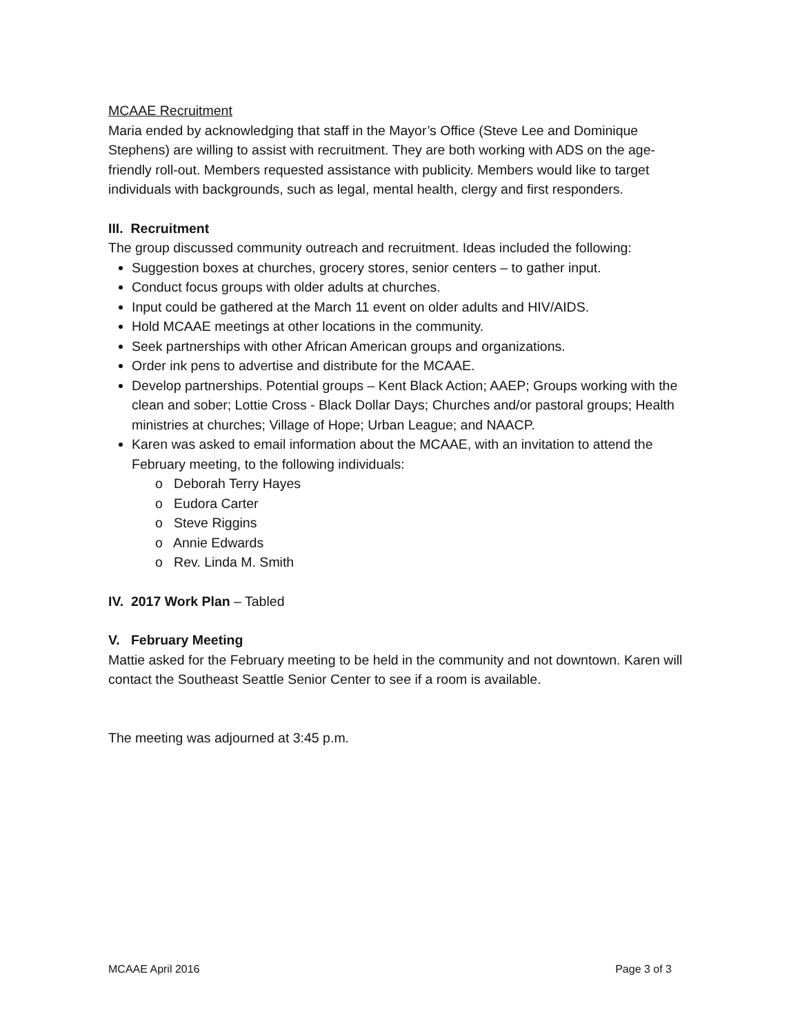MCAAE Recruitment
Maria ended by acknowledging that staff in the Mayor’s Office (Steve Lee and Dominique Stephens) are willing to assist with recruitment. They are both working with ADS on the age-friendly roll-out. Members requested assistance with publicity. Members would like to target individuals with backgrounds, such as legal, mental health, clergy and first responders.
III. Recruitment
The group discussed community outreach and recruitment. Ideas included the following:
Suggestion boxes at churches, grocery stores, senior centers – to gather input.
Conduct focus groups with older adults at churches.
Input could be gathered at the March 11 event on older adults and HIV/AIDS.
Hold MCAAE meetings at other locations in the community.
Seek partnerships with other African American groups and organizations.
Order ink pens to advertise and distribute for the MCAAE.
Develop partnerships. Potential groups – Kent Black Action; AAEP; Groups working with the clean and sober; Lottie Cross - Black Dollar Days; Churches and/or pastoral groups; Health ministries at churches; Village of Hope; Urban League; and NAACP.
Karen was asked to email information about the MCAAE, with an invitation to attend the February meeting, to the following individuals:
o Deborah Terry Hayes
o Eudora Carter
o Steve Riggins
o Annie Edwards
o Rev. Linda M. Smith
IV. 2017 Work Plan – Tabled
V. February Meeting
Mattie asked for the February meeting to be held in the community and not downtown. Karen will contact the Southeast Seattle Senior Center to see if a room is available.
The meeting was adjourned at 3:45 p.m.
MCAAE April 2016 Page 3 of 3